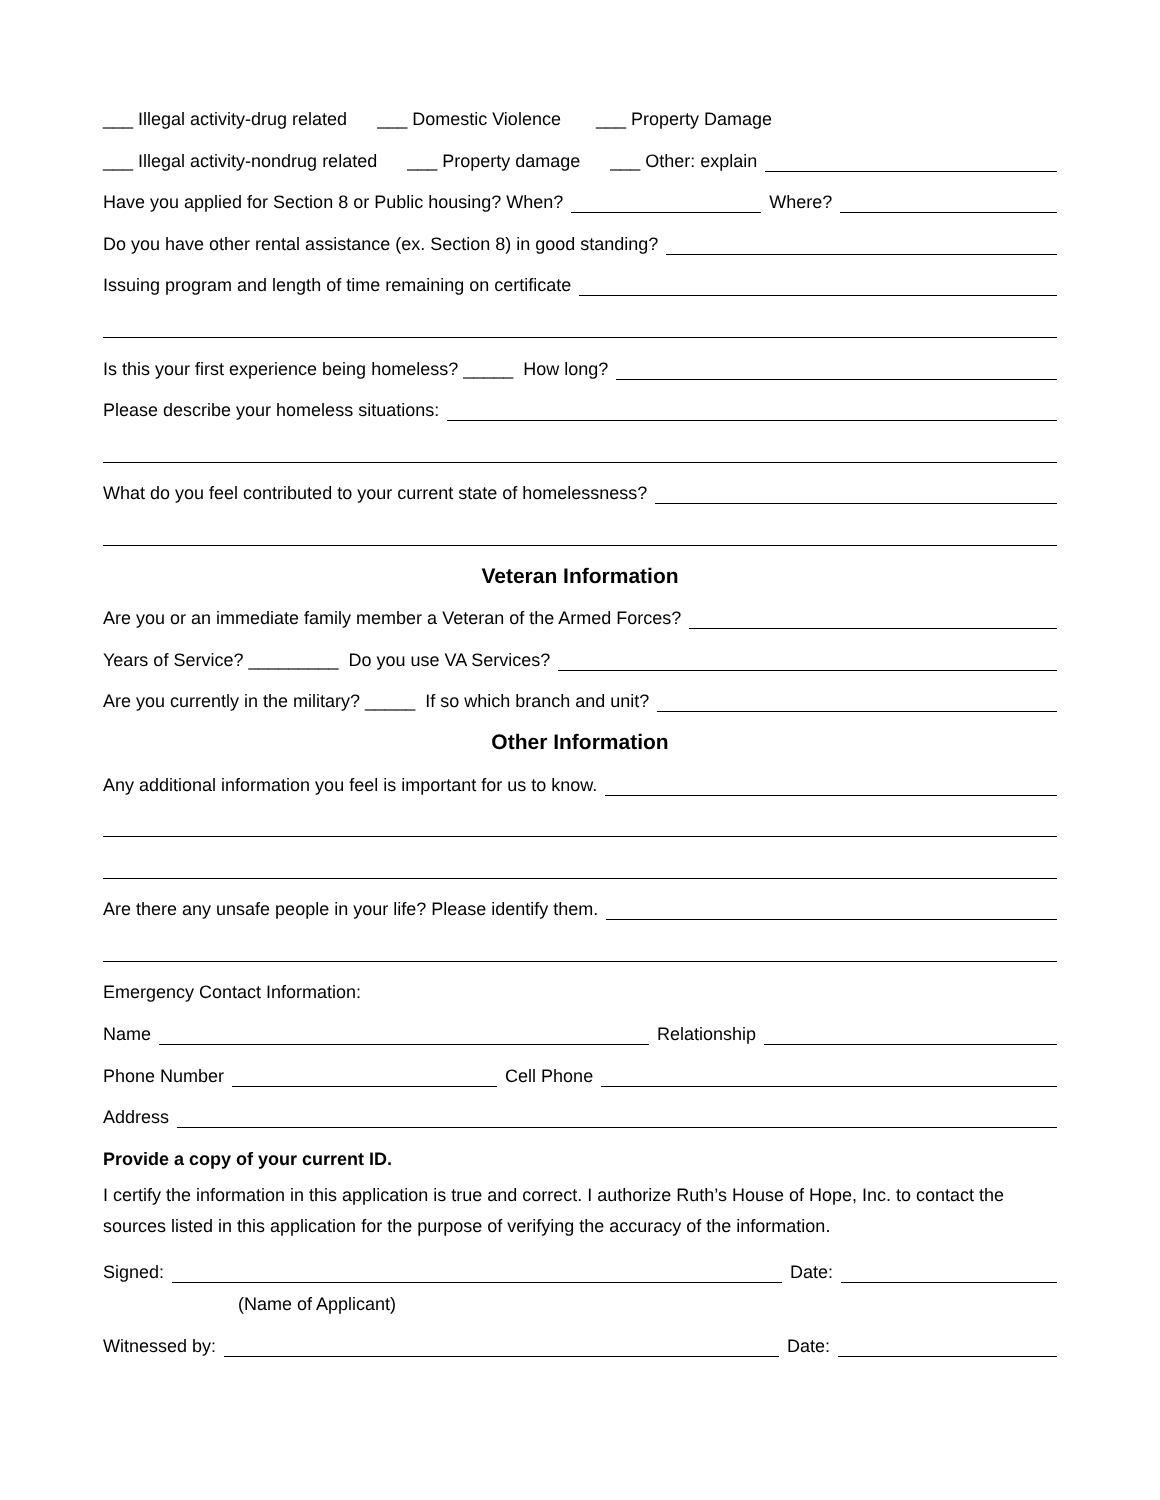___ Illegal activity-drug related ___ Domestic Violence ___ Property Damage
___ Illegal activity-nondrug related ___ Property damage ___ Other: explain
Have you applied for Section 8 or Public housing? When? Where?
Do you have other rental assistance (ex. Section 8) in good standing?
Issuing program and length of time remaining on certificate
Is this your first experience being homeless? _____ How long?
Please describe your homeless situations:
What do you feel contributed to your current state of homelessness?
Veteran Information
Are you or an immediate family member a Veteran of the Armed Forces?
Years of Service? _________ Do you use VA Services?
Are you currently in the military? _____ If so which branch and unit?
Other Information
Any additional information you feel is important for us to know.
Are there any unsafe people in your life? Please identify them.
Emergency Contact Information:
Name Relationship
Phone Number Cell Phone
Address
Provide a copy of your current ID.
I certify the information in this application is true and correct. I authorize Ruth’s House of Hope, Inc. to contact the sources listed in this application for the purpose of verifying the accuracy of the information.
Signed: Date:
(Name of Applicant)
Witnessed by: Date: